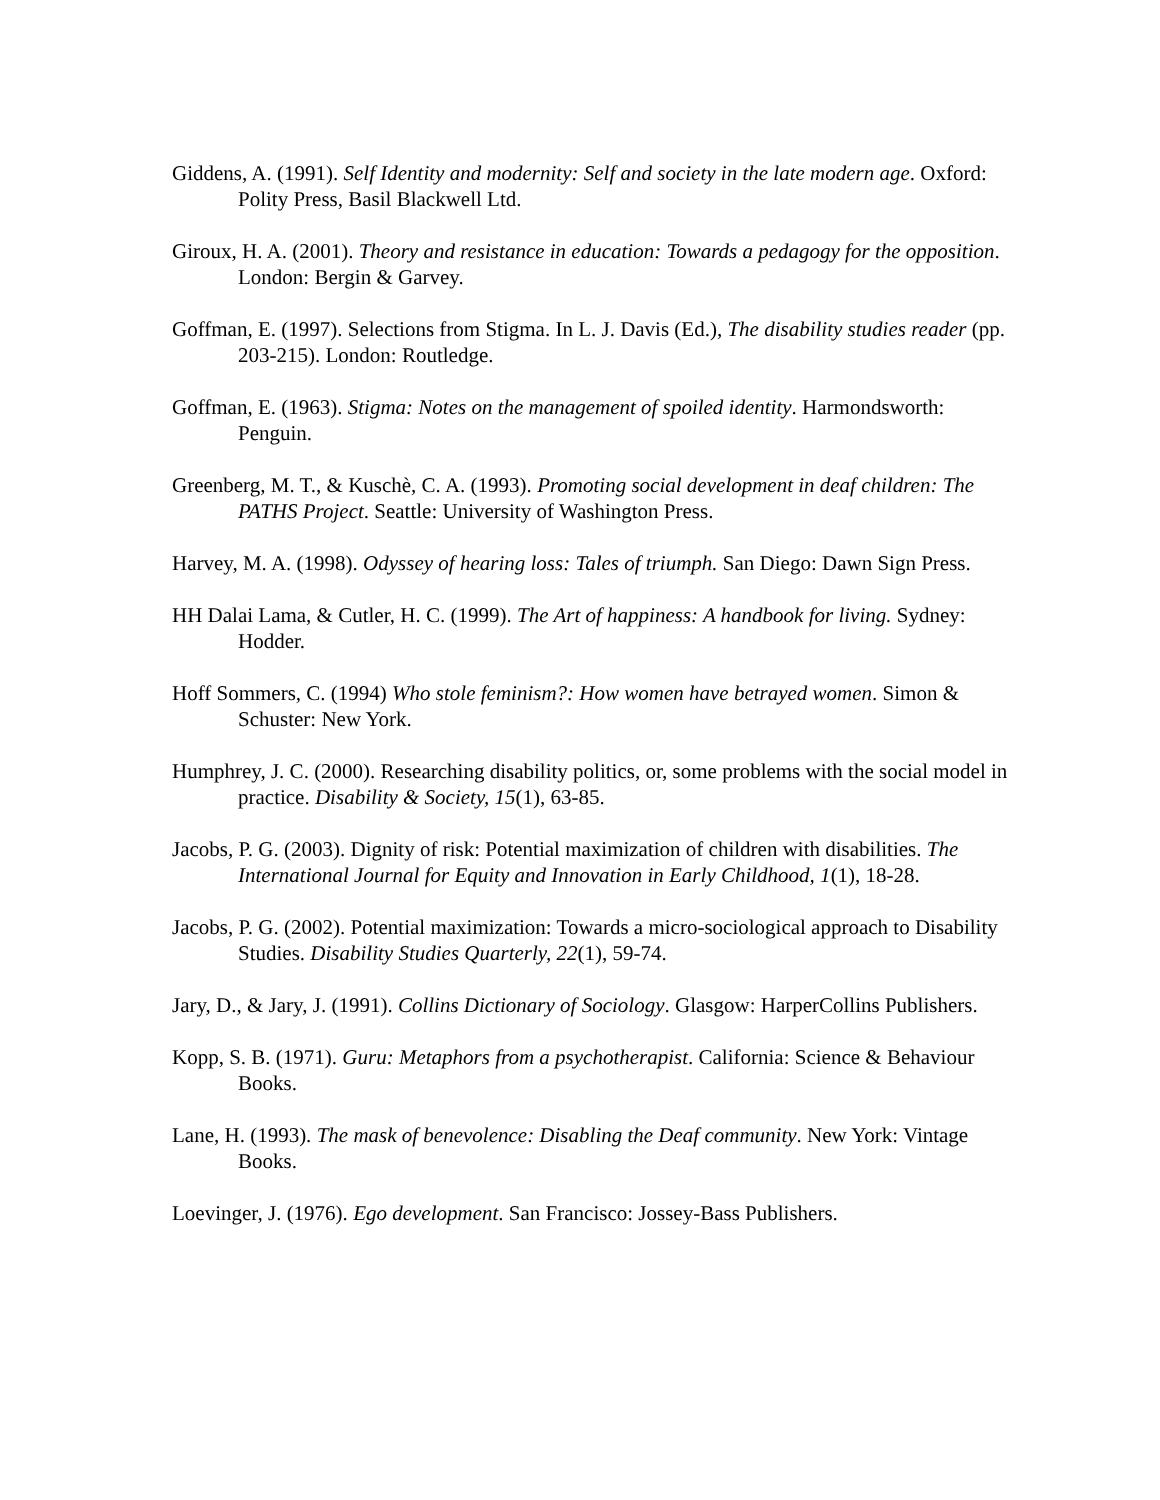Giddens, A. (1991). Self Identity and modernity: Self and society in the late modern age. Oxford: Polity Press, Basil Blackwell Ltd.
Giroux, H. A. (2001). Theory and resistance in education: Towards a pedagogy for the opposition. London: Bergin & Garvey.
Goffman, E. (1997). Selections from Stigma. In L. J. Davis (Ed.), The disability studies reader (pp. 203-215). London: Routledge.
Goffman, E. (1963). Stigma: Notes on the management of spoiled identity. Harmondsworth: Penguin.
Greenberg, M. T., & Kuschè, C. A. (1993). Promoting social development in deaf children: The PATHS Project. Seattle: University of Washington Press.
Harvey, M. A. (1998). Odyssey of hearing loss: Tales of triumph. San Diego: Dawn Sign Press.
HH Dalai Lama, & Cutler, H. C. (1999). The Art of happiness: A handbook for living. Sydney: Hodder.
Hoff Sommers, C. (1994) Who stole feminism?: How women have betrayed women. Simon & Schuster: New York.
Humphrey, J. C. (2000). Researching disability politics, or, some problems with the social model in practice. Disability & Society, 15(1), 63-85.
Jacobs, P. G. (2003). Dignity of risk: Potential maximization of children with disabilities. The International Journal for Equity and Innovation in Early Childhood, 1(1), 18-28.
Jacobs, P. G. (2002). Potential maximization: Towards a micro-sociological approach to Disability Studies. Disability Studies Quarterly, 22(1), 59-74.
Jary, D., & Jary, J. (1991). Collins Dictionary of Sociology. Glasgow: HarperCollins Publishers.
Kopp, S. B. (1971). Guru: Metaphors from a psychotherapist. California: Science & Behaviour Books.
Lane, H. (1993). The mask of benevolence: Disabling the Deaf community. New York: Vintage Books.
Loevinger, J. (1976). Ego development. San Francisco: Jossey-Bass Publishers.